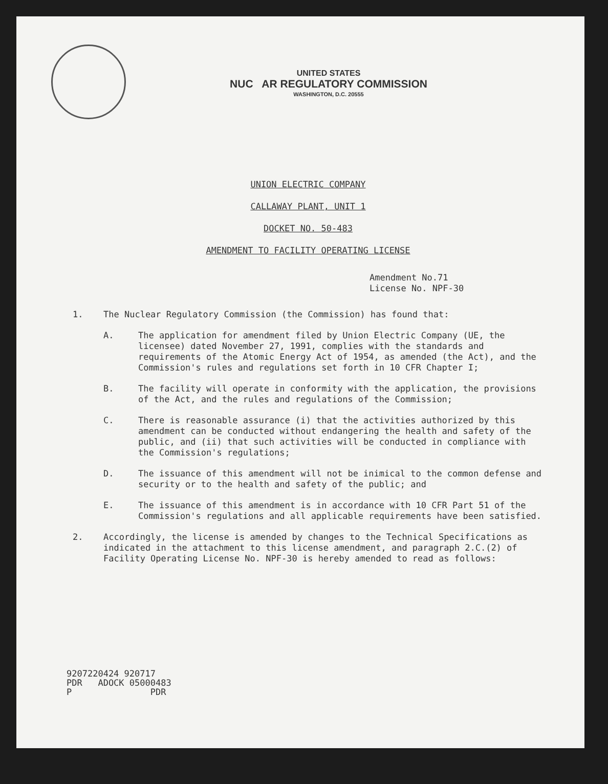UNITED STATES
NUC AR REGULATORY COMMISSION
WASHINGTON, D.C. 20555
UNION ELECTRIC COMPANY
CALLAWAY PLANT, UNIT 1
DOCKET NO. 50-483
AMENDMENT TO FACILITY OPERATING LICENSE
Amendment No.71
License No. NPF-30
1. The Nuclear Regulatory Commission (the Commission) has found that:
A. The application for amendment filed by Union Electric Company (UE, the licensee) dated November 27, 1991, complies with the standards and requirements of the Atomic Energy Act of 1954, as amended (the Act), and the Commission's rules and regulations set forth in 10 CFR Chapter I;
B. The facility will operate in conformity with the application, the provisions of the Act, and the rules and regulations of the Commission;
C. There is reasonable assurance (i) that the activities authorized by this amendment can be conducted without endangering the health and safety of the public, and (ii) that such activities will be conducted in compliance with the Commission's regulations;
D. The issuance of this amendment will not be inimical to the common defense and security or to the health and safety of the public; and
E. The issuance of this amendment is in accordance with 10 CFR Part 51 of the Commission's regulations and all applicable requirements have been satisfied.
2. Accordingly, the license is amended by changes to the Technical Specifications as indicated in the attachment to this license amendment, and paragraph 2.C.(2) of Facility Operating License No. NPF-30 is hereby amended to read as follows:
9207220424 920717
PDR ADOCK 05000483
P PDR